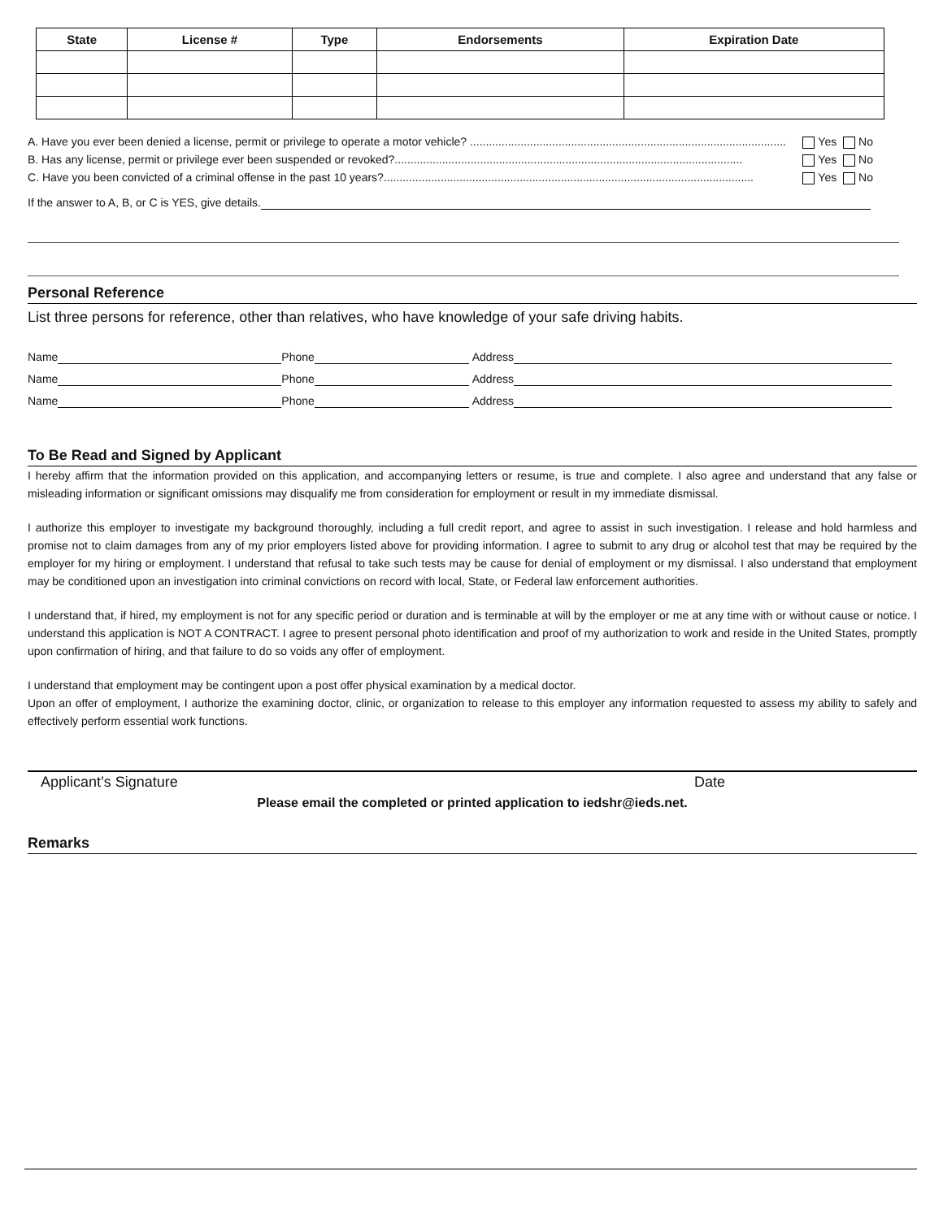| State | License # | Type | Endorsements | Expiration Date |
| --- | --- | --- | --- | --- |
A. Have you ever been denied a license, permit or privilege to operate a motor vehicle? .................................................................................................... Yes No
B. Has any license, permit or privilege ever been suspended or revoked?.............................................................................................................. Yes No
C. Have you been convicted of a criminal offense in the past 10 years?..................................................................................................................... Yes No
If the answer to A, B, or C is YES, give details.
Personal Reference
List three persons for reference, other than relatives, who have knowledge of your safe driving habits.
Name Phone Address
Name Phone Address
Name Phone Address
To Be Read and Signed by Applicant
I hereby affirm that the information provided on this application, and accompanying letters or resume, is true and complete. I also agree and understand that any false or misleading information or significant omissions may disqualify me from consideration for employment or result in my immediate dismissal.
I authorize this employer to investigate my background thoroughly, including a full credit report, and agree to assist in such investigation. I release and hold harmless and promise not to claim damages from any of my prior employers listed above for providing information. I agree to submit to any drug or alcohol test that may be required by the employer for my hiring or employment. I understand that refusal to take such tests may be cause for denial of employment or my dismissal. I also understand that employment may be conditioned upon an investigation into criminal convictions on record with local, State, or Federal law enforcement authorities.
I understand that, if hired, my employment is not for any specific period or duration and is terminable at will by the employer or me at any time with or without cause or notice. I understand this application is NOT A CONTRACT. I agree to present personal photo identification and proof of my authorization to work and reside in the United States, promptly upon confirmation of hiring, and that failure to do so voids any offer of employment.
I understand that employment may be contingent upon a post offer physical examination by a medical doctor.
Upon an offer of employment, I authorize the examining doctor, clinic, or organization to release to this employer any information requested to assess my ability to safely and effectively perform essential work functions.
Applicant’s Signature Date
Please email the completed or printed application to iedshr@ieds.net.
Remarks